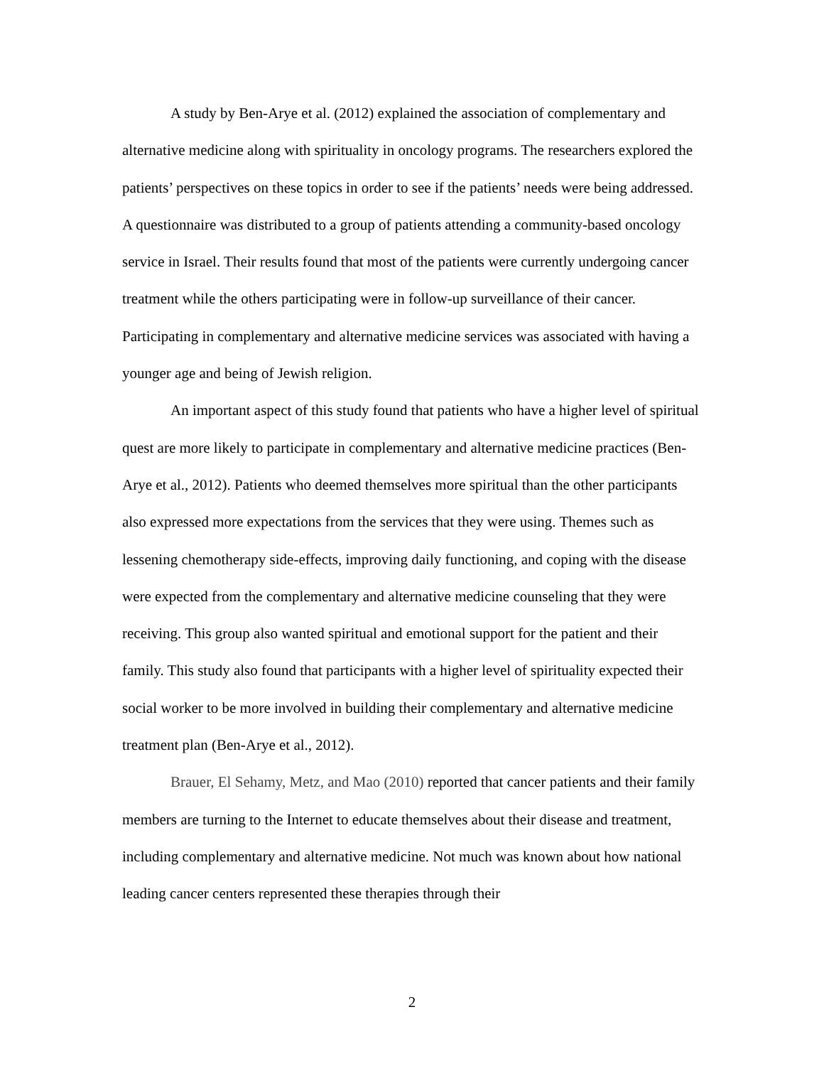A study by Ben-Arye et al. (2012) explained the association of complementary and alternative medicine along with spirituality in oncology programs. The researchers explored the patients’ perspectives on these topics in order to see if the patients’ needs were being addressed. A questionnaire was distributed to a group of patients attending a community-based oncology service in Israel. Their results found that most of the patients were currently undergoing cancer treatment while the others participating were in follow-up surveillance of their cancer. Participating in complementary and alternative medicine services was associated with having a younger age and being of Jewish religion.
An important aspect of this study found that patients who have a higher level of spiritual quest are more likely to participate in complementary and alternative medicine practices (Ben-Arye et al., 2012). Patients who deemed themselves more spiritual than the other participants also expressed more expectations from the services that they were using. Themes such as lessening chemotherapy side-effects, improving daily functioning, and coping with the disease were expected from the complementary and alternative medicine counseling that they were receiving. This group also wanted spiritual and emotional support for the patient and their family. This study also found that participants with a higher level of spirituality expected their social worker to be more involved in building their complementary and alternative medicine treatment plan (Ben-Arye et al., 2012).
Brauer, El Sehamy, Metz, and Mao (2010) reported that cancer patients and their family members are turning to the Internet to educate themselves about their disease and treatment, including complementary and alternative medicine. Not much was known about how national leading cancer centers represented these therapies through their
2